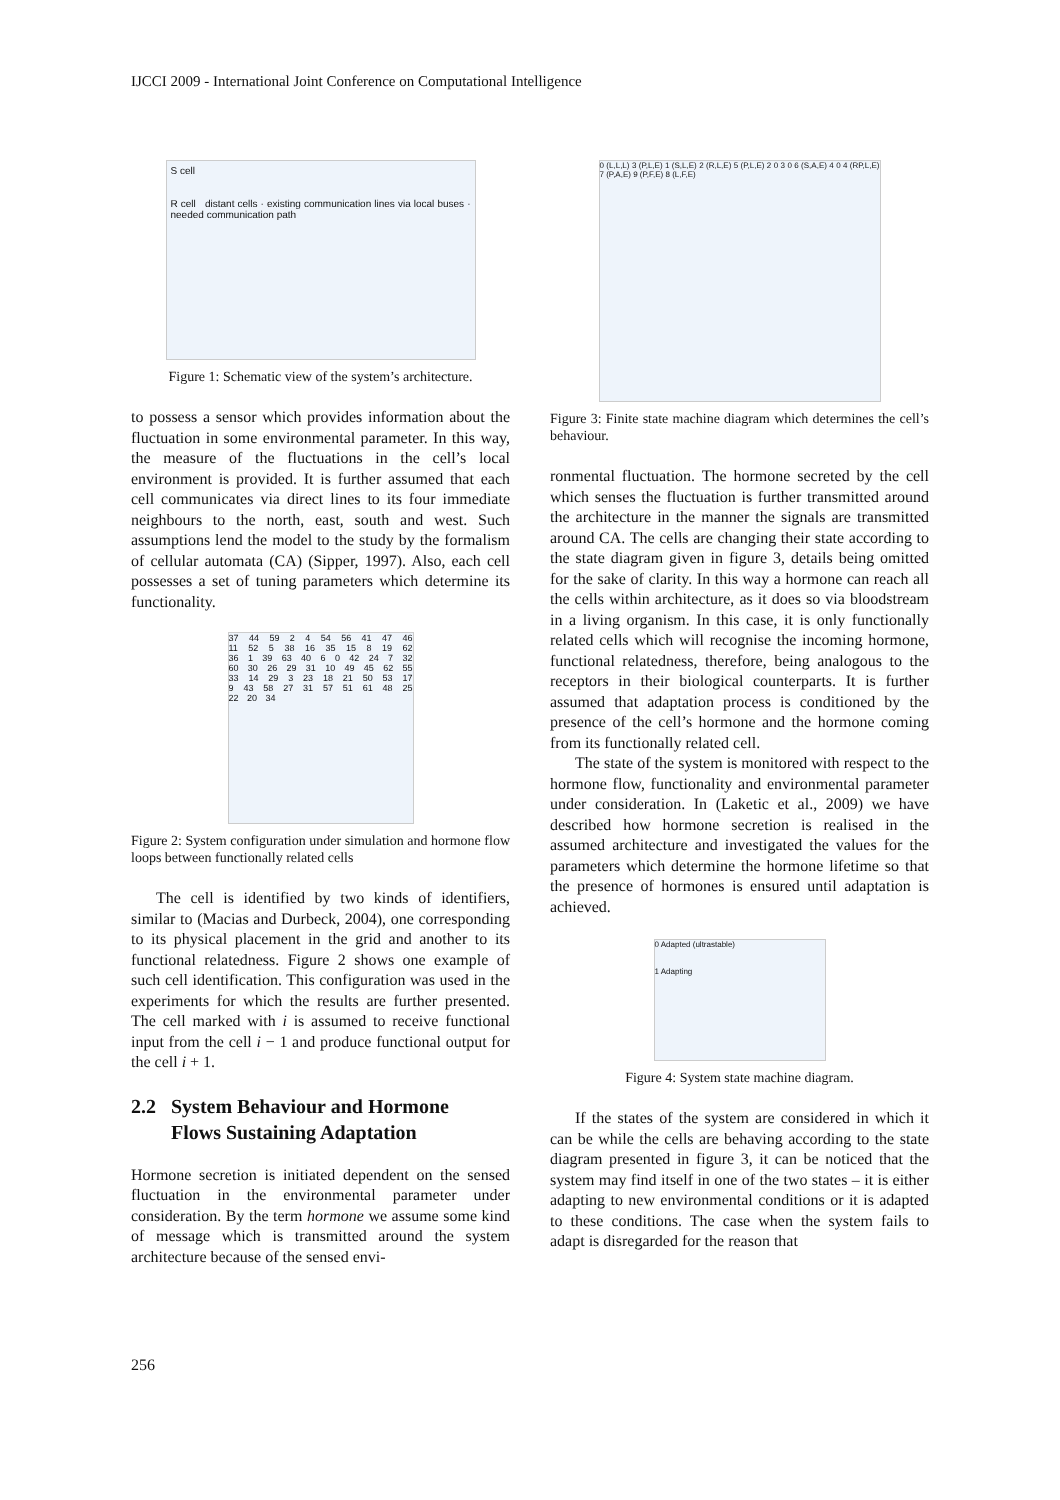IJCCI 2009 - International Joint Conference on Computational Intelligence
S cell
R cell distant cells · existing communication lines via local buses · needed communication path
Figure 1: Schematic view of the system’s architecture.
to possess a sensor which provides information about the fluctuation in some environmental parameter. In this way, the measure of the fluctuations in the cell’s local environment is provided. It is further assumed that each cell communicates via direct lines to its four immediate neighbours to the north, east, south and west. Such assumptions lend the model to the study by the formalism of cellular automata (CA) (Sipper, 1997). Also, each cell possesses a set of tuning parameters which determine its functionality.
37 44 59 2 4 54 56 41 47 46 11 52 5 38 16 35 15 8 19 62 36 1 39 63 40 6 0 42 24 7 32 60 30 26 29 31 10 49 45 62 55 33 14 29 3 23 18 21 50 53 17 9 43 58 27 31 57 51 61 48 25 22 20 34
Figure 2: System configuration under simulation and hormone flow loops between functionally related cells
The cell is identified by two kinds of identifiers, similar to (Macias and Durbeck, 2004), one corresponding to its physical placement in the grid and another to its functional relatedness. Figure 2 shows one example of such cell identification. This configuration was used in the experiments for which the results are further presented. The cell marked with i is assumed to receive functional input from the cell i − 1 and produce functional output for the cell i + 1.
2.2 System Behaviour and Hormone
Flows Sustaining Adaptation
Hormone secretion is initiated dependent on the sensed fluctuation in the environmental parameter under consideration. By the term hormone we assume some kind of message which is transmitted around the system architecture because of the sensed envi-
0 (L,L,L) 3 (P,L,E) 1 (S,L,E) 2 (R,L,E) 5 (P,L,E) 2 0 3 0 6 (S,A,E) 4 0 4 (RP,L,E) 7 (P,A,E) 9 (P,F,E) 8 (L,F,E)
Figure 3: Finite state machine diagram which determines the cell’s behaviour.
ronmental fluctuation. The hormone secreted by the cell which senses the fluctuation is further transmitted around the architecture in the manner the signals are transmitted around CA. The cells are changing their state according to the state diagram given in figure 3, details being omitted for the sake of clarity. In this way a hormone can reach all the cells within architecture, as it does so via bloodstream in a living organism. In this case, it is only functionally related cells which will recognise the incoming hormone, functional relatedness, therefore, being analogous to the receptors in their biological counterparts. It is further assumed that adaptation process is conditioned by the presence of the cell’s hormone and the hormone coming from its functionally related cell.
The state of the system is monitored with respect to the hormone flow, functionality and environmental parameter under consideration. In (Laketic et al., 2009) we have described how hormone secretion is realised in the assumed architecture and investigated the values for the parameters which determine the hormone lifetime so that the presence of hormones is ensured until adaptation is achieved.
0 Adapted (ultrastable)
1 Adapting
Figure 4: System state machine diagram.
If the states of the system are considered in which it can be while the cells are behaving according to the state diagram presented in figure 3, it can be noticed that the system may find itself in one of the two states – it is either adapting to new environmental conditions or it is adapted to these conditions. The case when the system fails to adapt is disregarded for the reason that
256